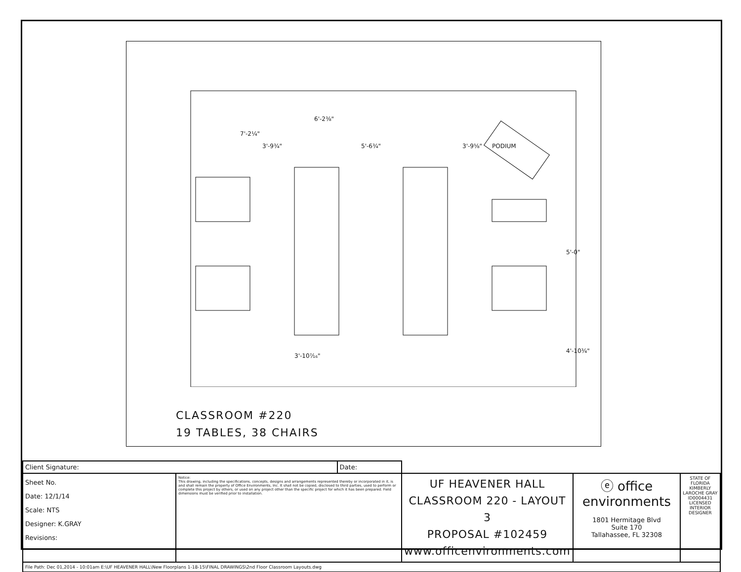3'-9¾" 5'-6¾" 3'-9⅝"
7'-2¼"
6'-2⅜"
PODIUM
5'-0"
4'-10¾"
3'-10⁷⁄₁₆"
CLASSROOM #220
19 TABLES, 38 CHAIRS
| Client Signature: | | Date: | | | |
| Sheet No. Date: 12/1/14 Scale: NTS Designer: K.GRAY Revisions: | Notice: This drawing, including the specifications, concepts, designs and arrangements represented thereby or incorporated in it, is and shall remain the property of Office Environments, Inc. It shall not be copied, disclosed to third parties, used to perform or complete this project by others, or used on any project other than the specific project for which it has been prepared. Field dimensions must be verified prior to installation. | | UF HEAVENER HALL CLASSROOM 220 - LAYOUT 3 PROPOSAL #102459 www.officenvironments.com | ⓔ office environments 1801 Hermitage Blvd Suite 170 Tallahassee, FL 32308 | STATE OF FLORIDA KIMBERLY LAROCHE GRAY ID0004431 LICENSED INTERIOR DESIGNER |
| File Path: Dec 01,2014 - 10:01am E:\UF HEAVENER HALL\New Floorplans 1-18-15\FINAL DRAWINGS\2nd Floor Classroom Layouts.dwg | | | | | |